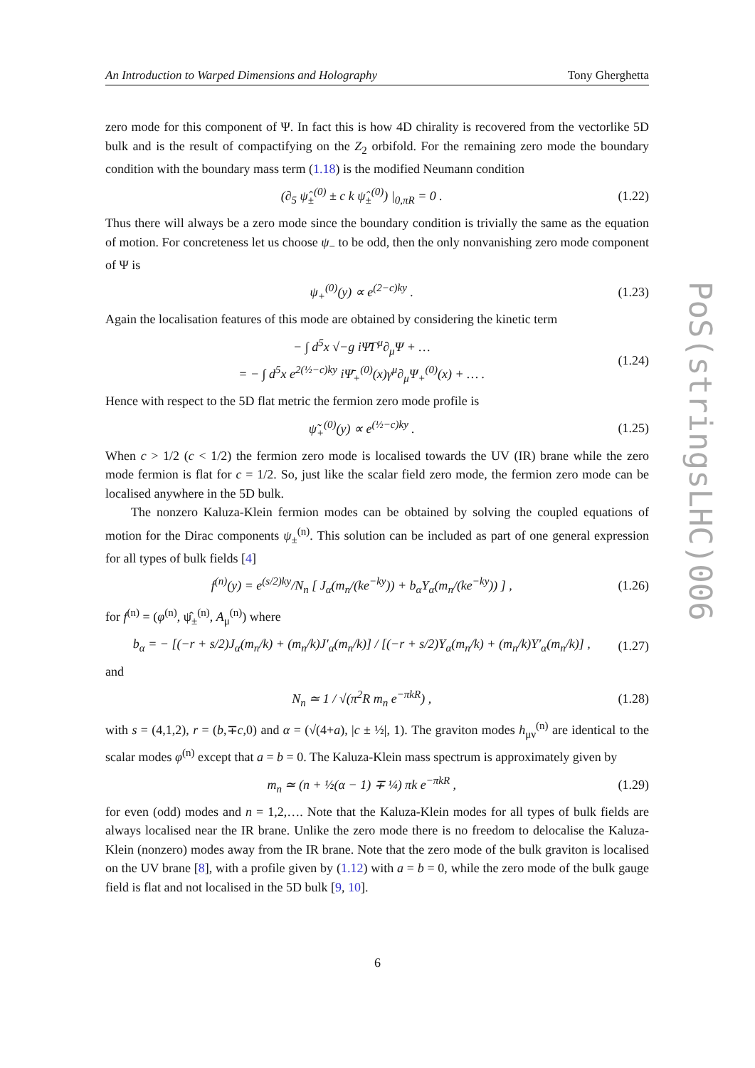An Introduction to Warped Dimensions and Holography Tony Gherghetta
PoS(stringsLHC)006
zero mode for this component of Ψ. In fact this is how 4D chirality is recovered from the vectorlike 5D bulk and is the result of compactifying on the Z<sub>2</sub> orbifold. For the remaining zero mode the boundary condition with the boundary mass term (1.18) is the modified Neumann condition
(∂<sub>5</sub> ψ̂<sub>±</sub><sup>(0)</sup> ± c k ψ̂<sub>±</sub><sup>(0)</sup>) |<sub>0,πR</sub> = 0 . (1.22)
Thus there will always be a zero mode since the boundary condition is trivially the same as the equation of motion. For concreteness let us choose ψ<sub>−</sub> to be odd, then the only nonvanishing zero mode component of Ψ is
ψ<sub>+</sub><sup>(0)</sup>(y) ∝ e<sup>(2−c)ky</sup> . (1.23)
Again the localisation features of this mode are obtained by considering the kinetic term
− ∫ d<sup>5</sup>x √−g iΨ̄Γ<sup>μ</sup>∂<sub>μ</sub>Ψ + …
= − ∫ d<sup>5</sup>x e<sup>2(½−c)ky</sup> iΨ̄<sub>+</sub><sup>(0)</sup>(x)γ<sup>μ</sup>∂<sub>μ</sub>Ψ<sub>+</sub><sup>(0)</sup>(x) + … . (1.24)
Hence with respect to the 5D flat metric the fermion zero mode profile is
ψ̃<sub>+</sub><sup>(0)</sup>(y) ∝ e<sup>(½−c)ky</sup> . (1.25)
When c > 1/2 (c < 1/2) the fermion zero mode is localised towards the UV (IR) brane while the zero mode fermion is flat for c = 1/2. So, just like the scalar field zero mode, the fermion zero mode can be localised anywhere in the 5D bulk.
The nonzero Kaluza-Klein fermion modes can be obtained by solving the coupled equations of motion for the Dirac components ψ<sub>±</sub><sup>(n)</sup>. This solution can be included as part of one general expression for all types of bulk fields [4]
f<sup>(n)</sup>(y) = e<sup>(s/2)ky</sup>/N<sub>n</sub> [ J<sub>α</sub>(m<sub>n</sub>/(ke<sup>−ky</sup>)) + b<sub>α</sub>Y<sub>α</sub>(m<sub>n</sub>/(ke<sup>−ky</sup>)) ] , (1.26)
for f<sup>(n)</sup> = (φ<sup>(n)</sup>, ψ̂<sub>±</sub><sup>(n)</sup>, A<sub>μ</sub><sup>(n)</sup>) where
b<sub>α</sub> = − [(−r + s/2)J<sub>α</sub>(m<sub>n</sub>/k) + (m<sub>n</sub>/k)J′<sub>α</sub>(m<sub>n</sub>/k)] / [(−r + s/2)Y<sub>α</sub>(m<sub>n</sub>/k) + (m<sub>n</sub>/k)Y′<sub>α</sub>(m<sub>n</sub>/k)] , (1.27)
and
N<sub>n</sub> ≃ 1 / √(π<sup>2</sup>R m<sub>n</sub> e<sup>−πkR</sup>) , (1.28)
with s = (4,1,2), r = (b,∓c,0) and α = (√(4+a), |c ± ½|, 1). The graviton modes h<sub>μν</sub><sup>(n)</sup> are identical to the scalar modes φ<sup>(n)</sup> except that a = b = 0. The Kaluza-Klein mass spectrum is approximately given by
m<sub>n</sub> ≃ (n + ½(α − 1) ∓ ¼) πk e<sup>−πkR</sup> , (1.29)
for even (odd) modes and n = 1,2,…. Note that the Kaluza-Klein modes for all types of bulk fields are always localised near the IR brane. Unlike the zero mode there is no freedom to delocalise the Kaluza-Klein (nonzero) modes away from the IR brane. Note that the zero mode of the bulk graviton is localised on the UV brane [8], with a profile given by (1.12) with a = b = 0, while the zero mode of the bulk gauge field is flat and not localised in the 5D bulk [9, 10].
6